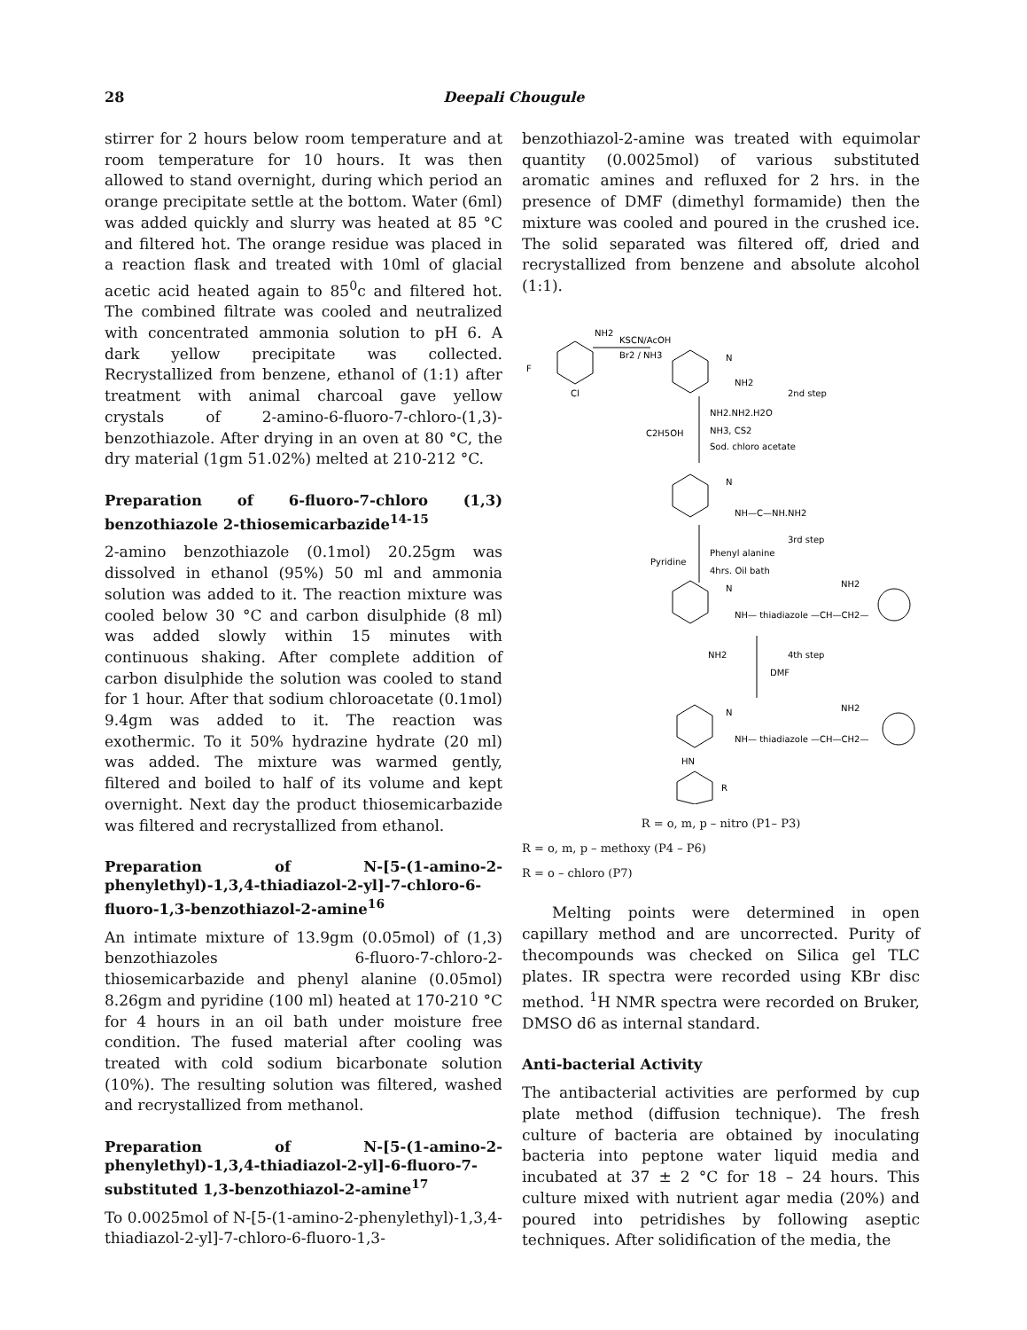28 Deepali Chougule
stirrer for 2 hours below room temperature and at room temperature for 10 hours. It was then allowed to stand overnight, during which period an orange precipitate settle at the bottom. Water (6ml) was added quickly and slurry was heated at 85 °C and filtered hot. The orange residue was placed in a reaction flask and treated with 10ml of glacial acetic acid heated again to 85<sup>0</sup>c and filtered hot. The combined filtrate was cooled and neutralized with concentrated ammonia solution to pH 6. A dark yellow precipitate was collected. Recrystallized from benzene, ethanol of (1:1) after treatment with animal charcoal gave yellow crystals of 2-amino-6-fluoro-7-chloro-(1,3)-benzothiazole. After drying in an oven at 80 °C, the dry material (1gm 51.02%) melted at 210-212 °C.
Preparation of 6-fluoro-7-chloro (1,3) benzothiazole 2-thiosemicarbazide<sup>14-15</sup>
2-amino benzothiazole (0.1mol) 20.25gm was dissolved in ethanol (95%) 50 ml and ammonia solution was added to it. The reaction mixture was cooled below 30 °C and carbon disulphide (8 ml) was added slowly within 15 minutes with continuous shaking. After complete addition of carbon disulphide the solution was cooled to stand for 1 hour. After that sodium chloroacetate (0.1mol) 9.4gm was added to it. The reaction was exothermic. To it 50% hydrazine hydrate (20 ml) was added. The mixture was warmed gently, filtered and boiled to half of its volume and kept overnight. Next day the product thiosemicarbazide was filtered and recrystallized from ethanol.
Preparation of N-[5-(1-amino-2-phenylethyl)-1,3,4-thiadiazol-2-yl]-7-chloro-6-fluoro-1,3-benzothiazol-2-amine<sup>16</sup>
An intimate mixture of 13.9gm (0.05mol) of (1,3) benzothiazoles 6-fluoro-7-chloro-2-thiosemicarbazide and phenyl alanine (0.05mol) 8.26gm and pyridine (100 ml) heated at 170-210 °C for 4 hours in an oil bath under moisture free condition. The fused material after cooling was treated with cold sodium bicarbonate solution (10%). The resulting solution was filtered, washed and recrystallized from methanol.
Preparation of N-[5-(1-amino-2-phenylethyl)-1,3,4-thiadiazol-2-yl]-6-fluoro-7-substituted 1,3-benzothiazol-2-amine<sup>17</sup>
To 0.0025mol of N-[5-(1-amino-2-phenylethyl)-1,3,4-thiadiazol-2-yl]-7-chloro-6-fluoro-1,3-
benzothiazol-2-amine was treated with equimolar quantity (0.0025mol) of various substituted aromatic amines and refluxed for 2 hrs. in the presence of DMF (dimethyl formamide) then the mixture was cooled and poured in the crushed ice. The solid separated was filtered off, dried and recrystallized from benzene and absolute alcohol (1:1).
NH2
KSCN/AcOH
Br2 / NH3
F
Cl
N
NH2
2nd step
NH2.NH2.H2O
C2H5OH
NH3, CS2
Sod. chloro acetate
N
NH—C—NH.NH2
3rd step
Phenyl alanine
Pyridine
4hrs. Oil bath
N
NH— thiadiazole —CH—CH2—
NH2
4th step
DMF
NH2
N
NH— thiadiazole —CH—CH2—
NH2
HN
R
R = o, m, p – nitro (P1– P3)
R = o, m, p – methoxy (P4 – P6)
R = o – chloro (P7)
Melting points were determined in open capillary method and are uncorrected. Purity of thecompounds was checked on Silica gel TLC plates. IR spectra were recorded using KBr disc method. <sup>1</sup>H NMR spectra were recorded on Bruker, DMSO d6 as internal standard.
Anti-bacterial Activity
The antibacterial activities are performed by cup plate method (diffusion technique). The fresh culture of bacteria are obtained by inoculating bacteria into peptone water liquid media and incubated at 37 ± 2 °C for 18 – 24 hours. This culture mixed with nutrient agar media (20%) and poured into petridishes by following aseptic techniques. After solidification of the media, the